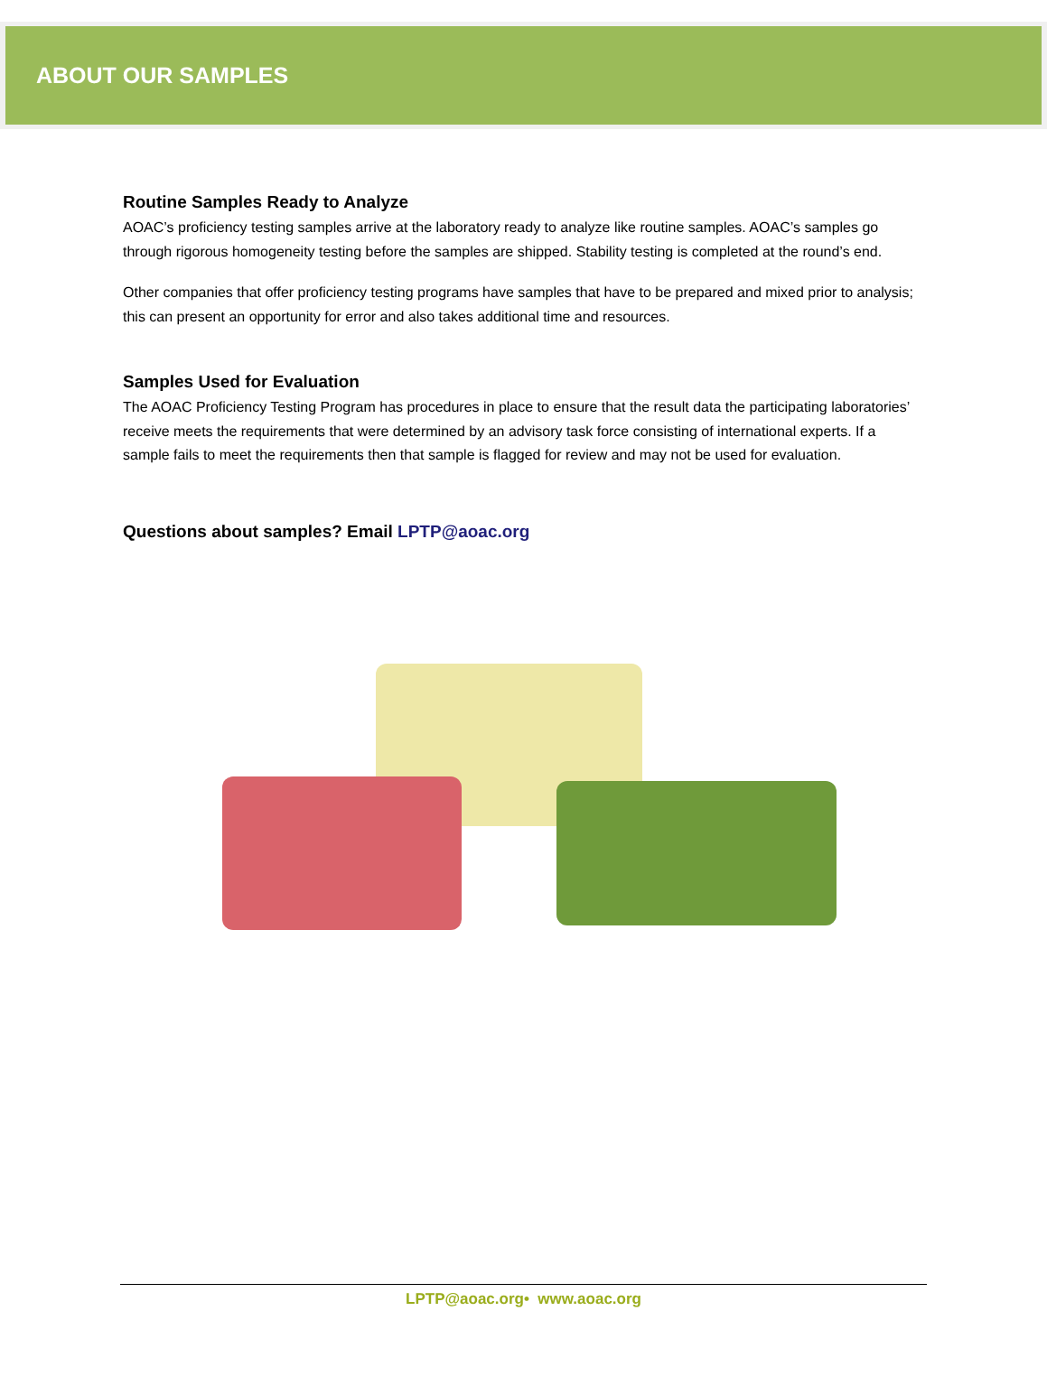ABOUT OUR SAMPLES
Routine Samples Ready to Analyze
AOAC’s proficiency testing samples arrive at the laboratory ready to analyze like routine samples. AOAC’s samples go through rigorous homogeneity testing before the samples are shipped. Stability testing is completed at the round’s end.
Other companies that offer proficiency testing programs have samples that have to be prepared and mixed prior to analysis; this can present an opportunity for error and also takes additional time and resources.
Samples Used for Evaluation
The AOAC Proficiency Testing Program has procedures in place to ensure that the result data the participating laboratories’ receive meets the requirements that were determined by an advisory task force consisting of international experts. If a sample fails to meet the requirements then that sample is flagged for review and may not be used for evaluation.
Questions about samples? Email LPTP@aoac.org
LPTP@aoac.org• www.aoac.org